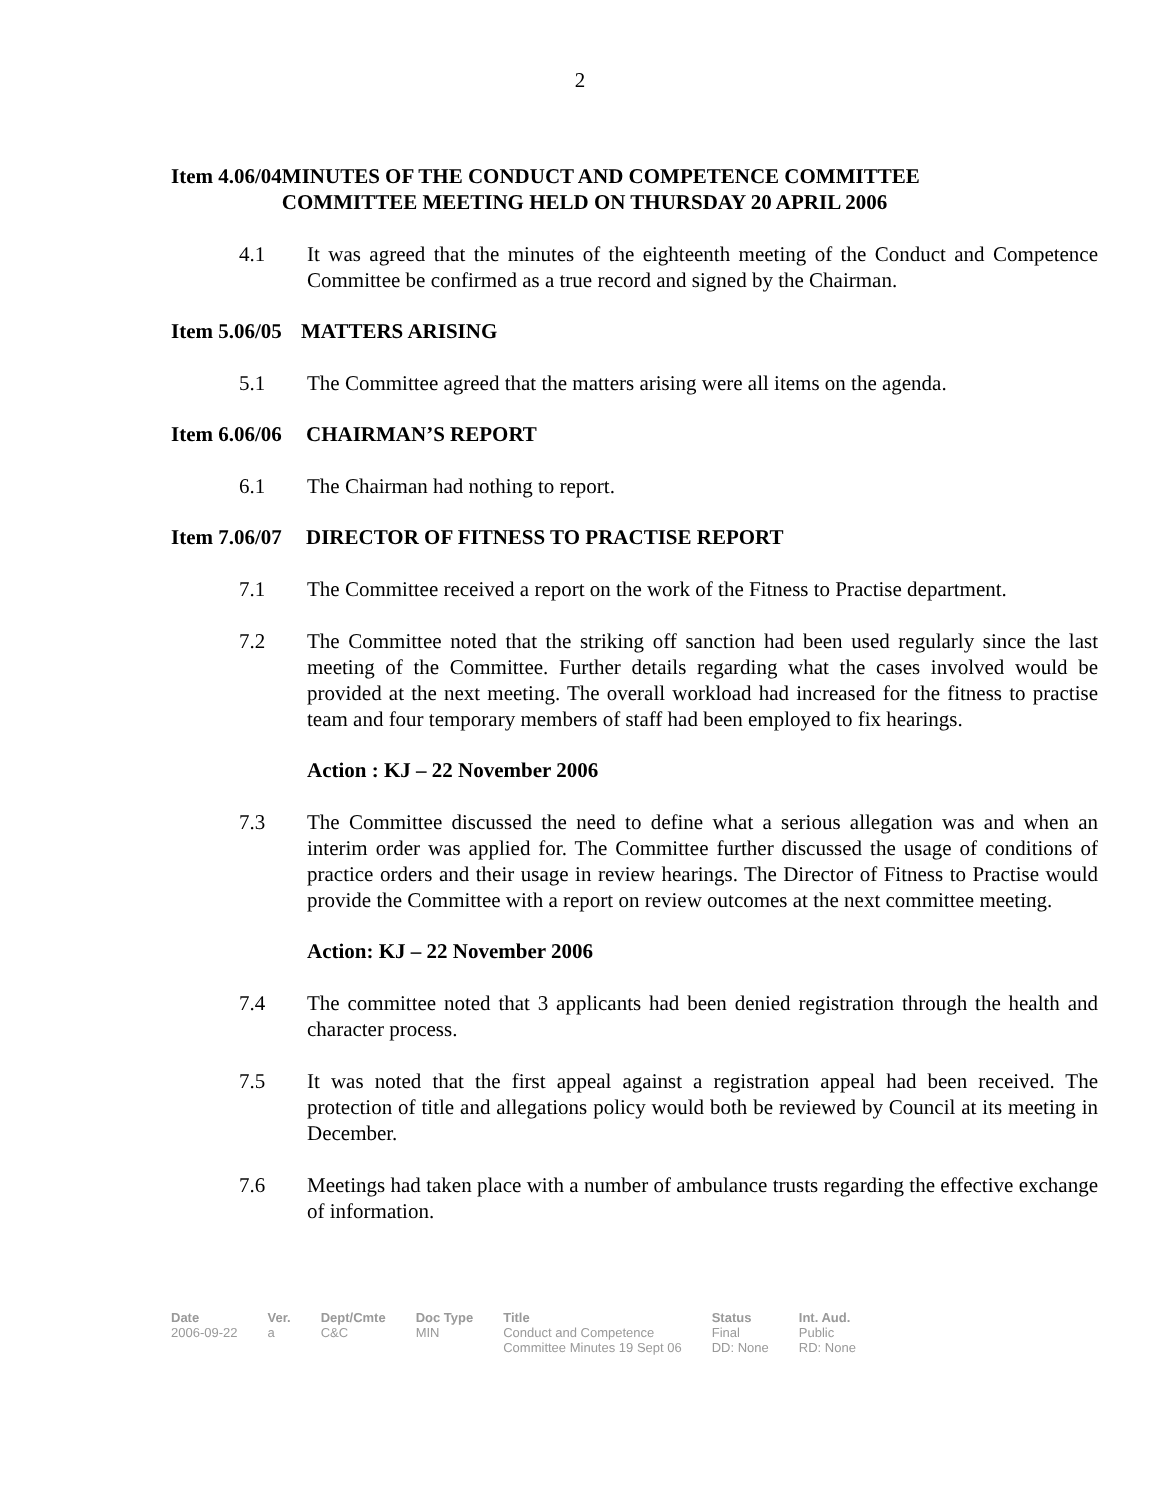2
Item 4.06/04 MINUTES OF THE CONDUCT AND COMPETENCE COMMITTEE
COMMITTEE MEETING HELD ON THURSDAY 20 APRIL 2006
4.1 It was agreed that the minutes of the eighteenth meeting of the Conduct and Competence Committee be confirmed as a true record and signed by the Chairman.
Item 5.06/05 MATTERS ARISING
5.1 The Committee agreed that the matters arising were all items on the agenda.
Item 6.06/06 CHAIRMAN’S REPORT
6.1 The Chairman had nothing to report.
Item 7.06/07 DIRECTOR OF FITNESS TO PRACTISE REPORT
7.1 The Committee received a report on the work of the Fitness to Practise department.
7.2 The Committee noted that the striking off sanction had been used regularly since the last meeting of the Committee. Further details regarding what the cases involved would be provided at the next meeting. The overall workload had increased for the fitness to practise team and four temporary members of staff had been employed to fix hearings.
Action : KJ – 22 November 2006
7.3 The Committee discussed the need to define what a serious allegation was and when an interim order was applied for. The Committee further discussed the usage of conditions of practice orders and their usage in review hearings. The Director of Fitness to Practise would provide the Committee with a report on review outcomes at the next committee meeting.
Action: KJ – 22 November 2006
7.4 The committee noted that 3 applicants had been denied registration through the health and character process.
7.5 It was noted that the first appeal against a registration appeal had been received. The protection of title and allegations policy would both be reviewed by Council at its meeting in December.
7.6 Meetings had taken place with a number of ambulance trusts regarding the effective exchange of information.
| Date | Ver. | Dept/Cmte | Doc Type | Title | Status | Int. Aud. |
| --- | --- | --- | --- | --- | --- | --- |
| 2006-09-22 | a | C&C | MIN | Conduct and Competence Committee Minutes 19 Sept 06 | Final DD: None | Public RD: None |